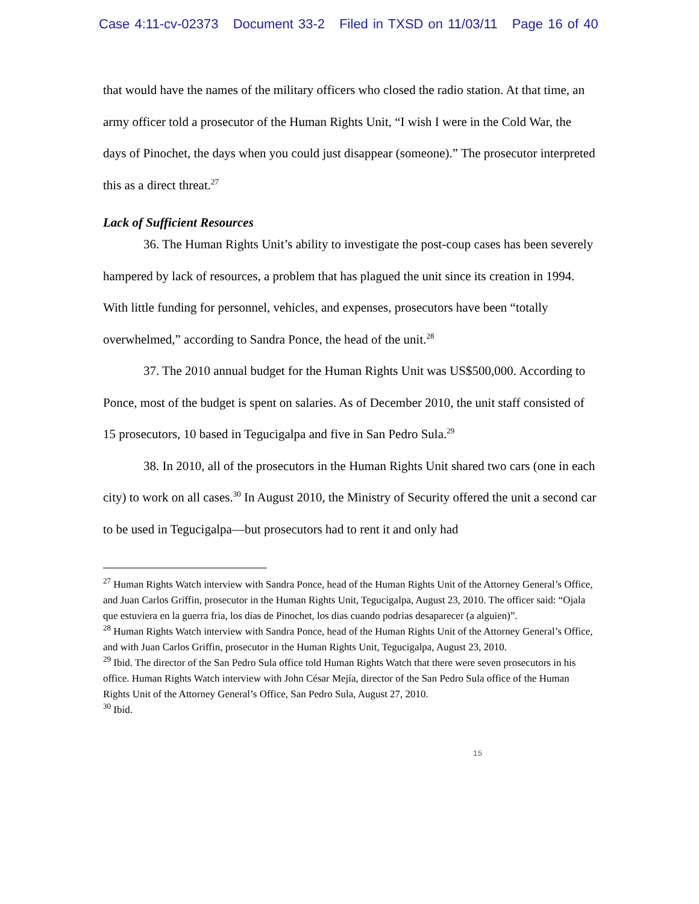Case 4:11-cv-02373 Document 33-2 Filed in TXSD on 11/03/11 Page 16 of 40
that would have the names of the military officers who closed the radio station. At that time, an army officer told a prosecutor of the Human Rights Unit, “I wish I were in the Cold War, the days of Pinochet, the days when you could just disappear (someone).” The prosecutor interpreted this as a direct threat.<sup>27</sup>
Lack of Sufficient Resources
36. The Human Rights Unit’s ability to investigate the post-coup cases has been severely hampered by lack of resources, a problem that has plagued the unit since its creation in 1994. With little funding for personnel, vehicles, and expenses, prosecutors have been “totally overwhelmed,” according to Sandra Ponce, the head of the unit.<sup>28</sup>
37. The 2010 annual budget for the Human Rights Unit was US$500,000. According to Ponce, most of the budget is spent on salaries. As of December 2010, the unit staff consisted of 15 prosecutors, 10 based in Tegucigalpa and five in San Pedro Sula.<sup>29</sup>
38. In 2010, all of the prosecutors in the Human Rights Unit shared two cars (one in each city) to work on all cases.<sup>30</sup> In August 2010, the Ministry of Security offered the unit a second car to be used in Tegucigalpa—but prosecutors had to rent it and only had
<sup>27</sup> Human Rights Watch interview with Sandra Ponce, head of the Human Rights Unit of the Attorney General’s Office, and Juan Carlos Griffin, prosecutor in the Human Rights Unit, Tegucigalpa, August 23, 2010. The officer said: “Ojala que estuviera en la guerra fria, los dias de Pinochet, los dias cuando podrias desaparecer (a alguien)”.
<sup>28</sup> Human Rights Watch interview with Sandra Ponce, head of the Human Rights Unit of the Attorney General’s Office, and with Juan Carlos Griffin, prosecutor in the Human Rights Unit, Tegucigalpa, August 23, 2010.
<sup>29</sup> Ibid. The director of the San Pedro Sula office told Human Rights Watch that there were seven prosecutors in his office. Human Rights Watch interview with John César Mejía, director of the San Pedro Sula office of the Human Rights Unit of the Attorney General’s Office, San Pedro Sula, August 27, 2010.
<sup>30</sup> Ibid.
15